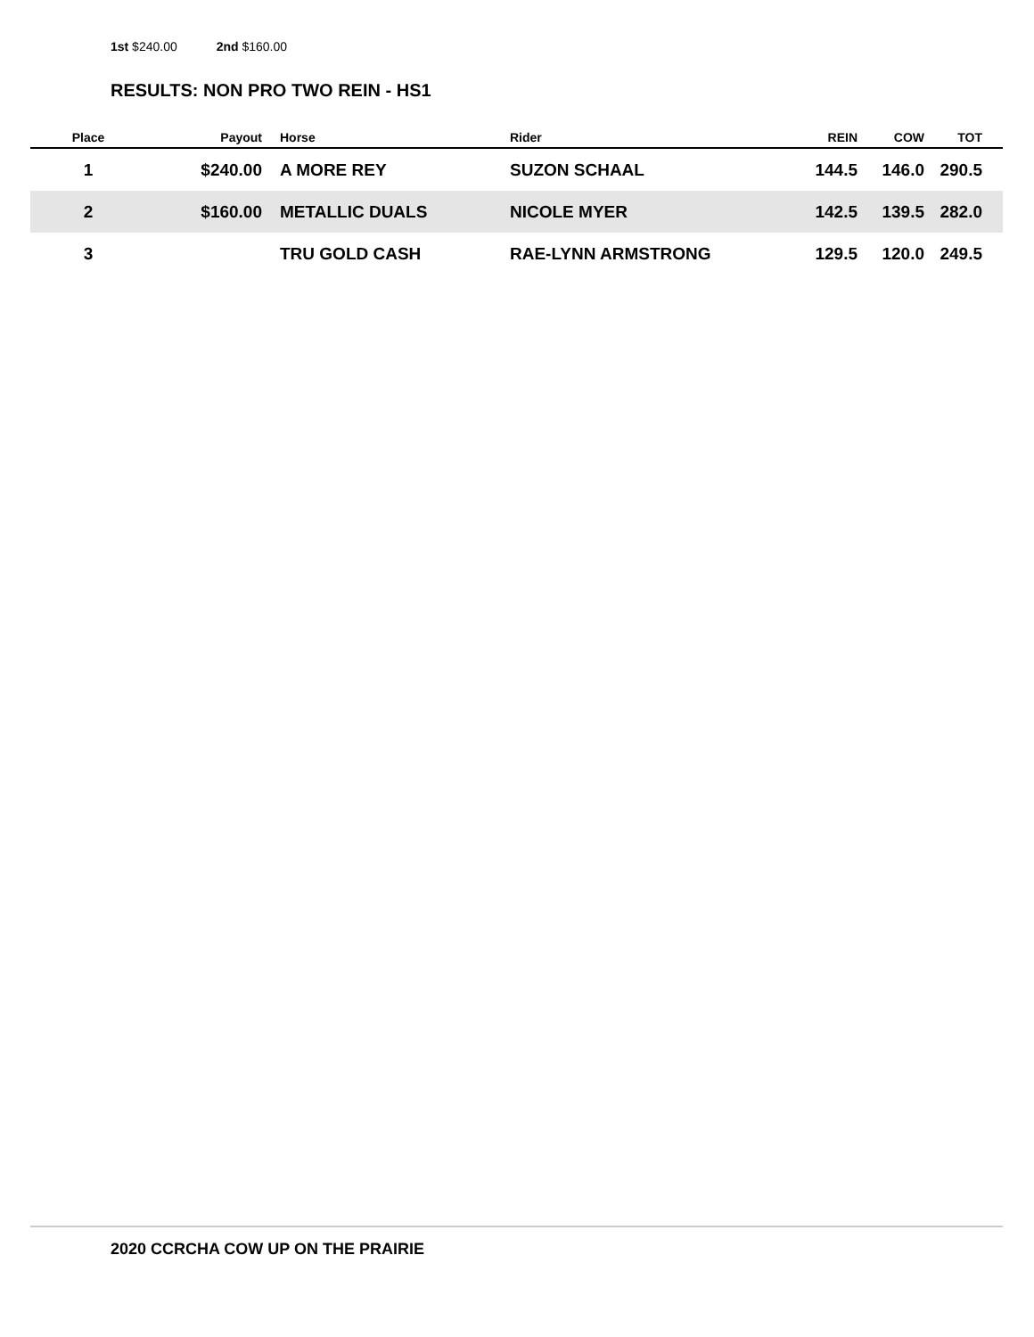1st $240.00 2nd $160.00
RESULTS: NON PRO TWO REIN - HS1
| Place | Payout | Horse | Rider | REIN | COW | TOT |
| --- | --- | --- | --- | --- | --- | --- |
| 1 | $240.00 | A MORE REY | SUZON SCHAAL | 144.5 | 146.0 | 290.5 |
| 2 | $160.00 | METALLIC DUALS | NICOLE MYER | 142.5 | 139.5 | 282.0 |
| 3 | | TRU GOLD CASH | RAE-LYNN ARMSTRONG | 129.5 | 120.0 | 249.5 |
2020 CCRCHA COW UP ON THE PRAIRIE